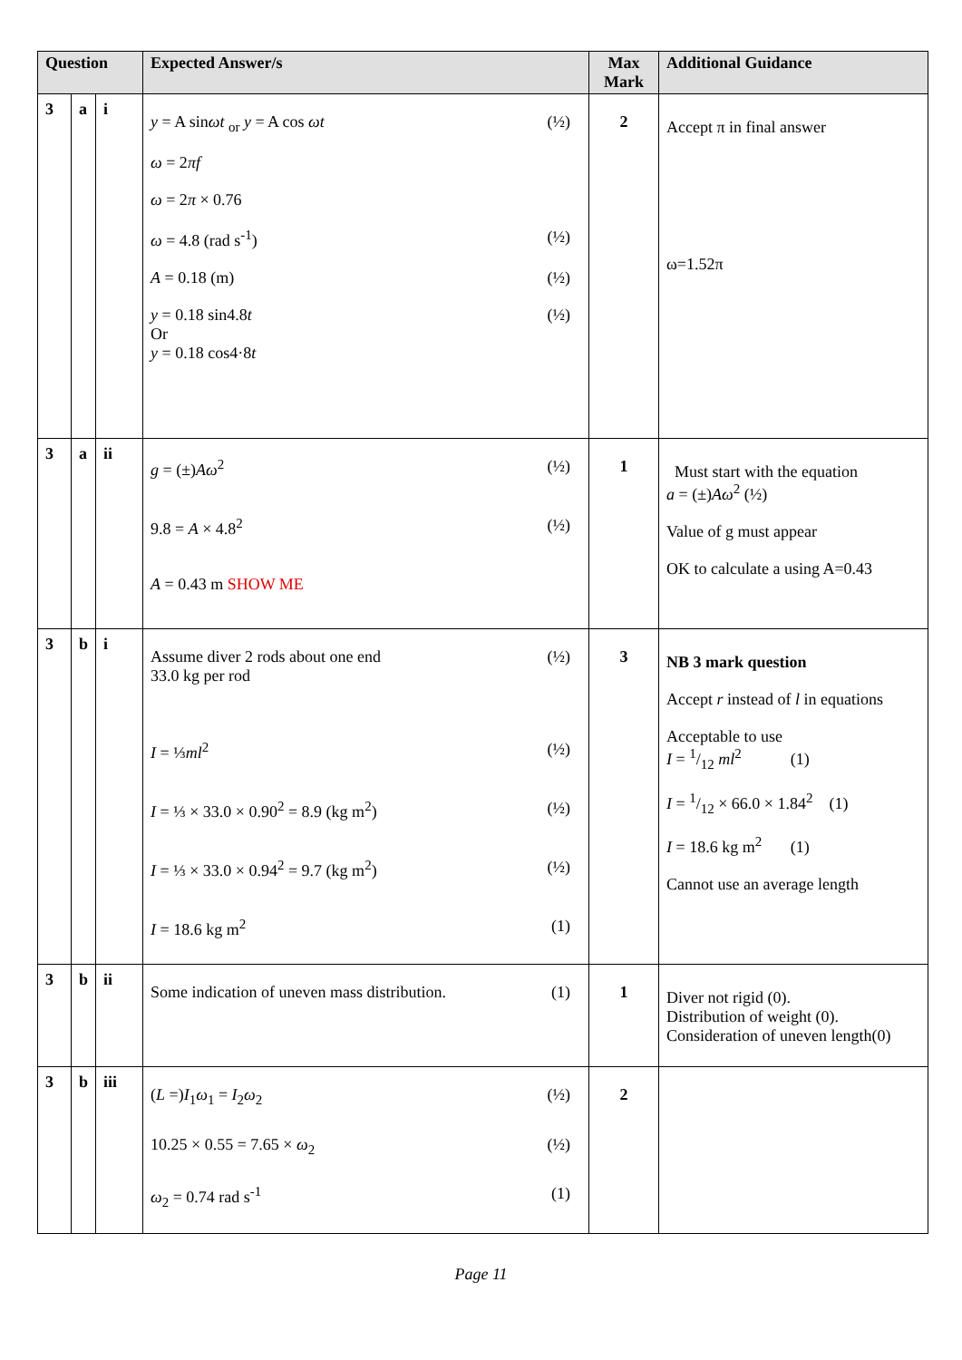| Question | | | Expected Answer/s | Max Mark | Additional Guidance |
| --- | --- | --- | --- | --- | --- |
| 3 | a | i | y = A sin ωt <sub>or</sub> y = A cos ωt (½) ω = 2 πf ω = 2 π × 0.76 ω = 4.8 (rad s<sup>-1</sup>) (½) A = 0.18 (m) (½) y = 0.18 sin4.8 t Or y = 0.18 cos4·8 t (½) | 2 | Accept π in final answer ω=1.52π |
| 3 | a | ii | g = (±) Aω<sup>2</sup> (½) 9.8 = A × 4.8<sup>2</sup> (½) A = 0.43 m SHOW ME | 1 | Must start with the equation a = (±) Aω<sup>2</sup> (½) Value of g must appear OK to calculate a using A=0.43 |
| 3 | b | i | Assume diver 2 rods about one end 33.0 kg per rod (½) I = ⅓ ml<sup>2</sup> (½) I = ⅓ × 33.0 × 0.90<sup>2</sup> = 8.9 (kg m<sup>2</sup>) (½) I = ⅓ × 33.0 × 0.94<sup>2</sup> = 9.7 (kg m<sup>2</sup>) (½) I = 18.6 kg m<sup>2</sup> (1) | 3 | NB 3 mark question Accept r instead of l in equations Acceptable to use I = 1/12 ml<sup>2</sup> (1) I = 1/12 × 66.0 × 1.84<sup>2</sup> (1) I = 18.6 kg m<sup>2</sup> (1) Cannot use an average length |
| 3 | b | ii | Some indication of uneven mass distribution. (1) | 1 | Diver not rigid (0). Distribution of weight (0). Consideration of uneven length(0) |
| 3 | b | iii | ( L =) I<sub>1</sub> ω<sub>1</sub> = I<sub>2</sub> ω<sub>2</sub> (½) 10.25 × 0.55 = 7.65 × ω<sub>2</sub> (½) ω<sub>2</sub> = 0.74 rad s<sup>-1</sup> (1) | 2 | |
Page 11